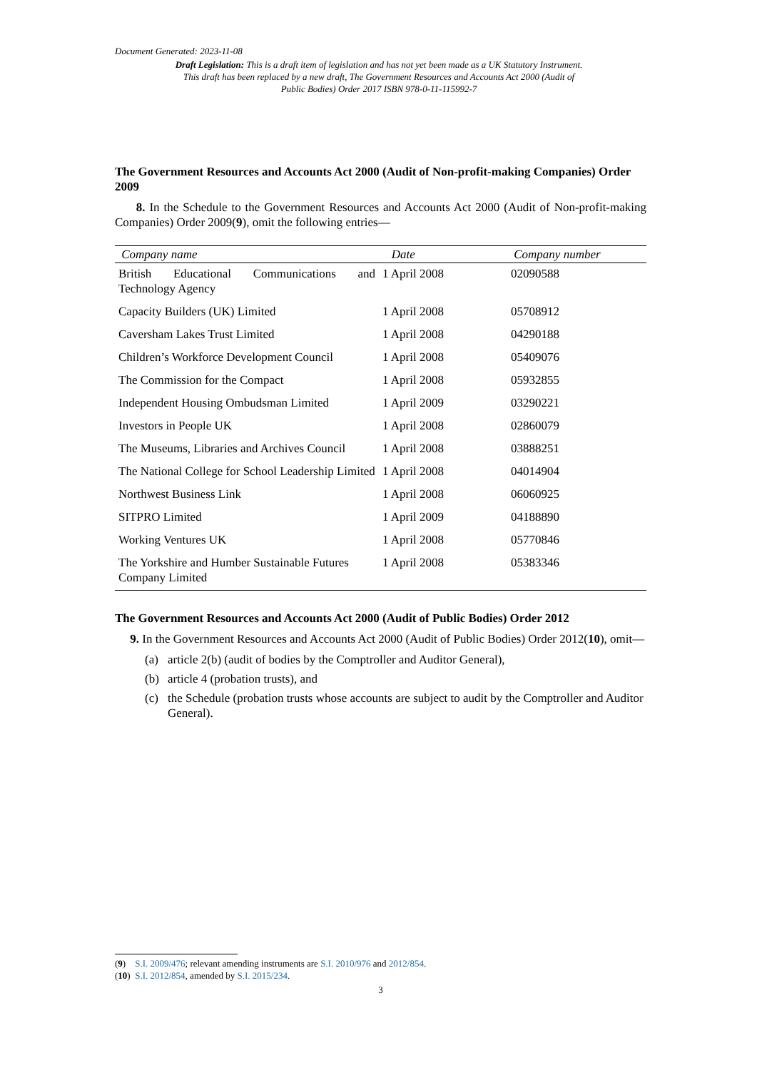Document Generated: 2023-11-08
Draft Legislation: This is a draft item of legislation and has not yet been made as a UK Statutory Instrument. This draft has been replaced by a new draft, The Government Resources and Accounts Act 2000 (Audit of Public Bodies) Order 2017 ISBN 978-0-11-115992-7
The Government Resources and Accounts Act 2000 (Audit of Non-profit-making Companies) Order 2009
8. In the Schedule to the Government Resources and Accounts Act 2000 (Audit of Non-profit-making Companies) Order 2009(9), omit the following entries—
| Company name | Date | Company number |
| --- | --- | --- |
| British Educational Communications and Technology Agency | 1 April 2008 | 02090588 |
| Capacity Builders (UK) Limited | 1 April 2008 | 05708912 |
| Caversham Lakes Trust Limited | 1 April 2008 | 04290188 |
| Children’s Workforce Development Council | 1 April 2008 | 05409076 |
| The Commission for the Compact | 1 April 2008 | 05932855 |
| Independent Housing Ombudsman Limited | 1 April 2009 | 03290221 |
| Investors in People UK | 1 April 2008 | 02860079 |
| The Museums, Libraries and Archives Council | 1 April 2008 | 03888251 |
| The National College for School Leadership Limited | 1 April 2008 | 04014904 |
| Northwest Business Link | 1 April 2008 | 06060925 |
| SITPRO Limited | 1 April 2009 | 04188890 |
| Working Ventures UK | 1 April 2008 | 05770846 |
| The Yorkshire and Humber Sustainable Futures Company Limited | 1 April 2008 | 05383346 |
The Government Resources and Accounts Act 2000 (Audit of Public Bodies) Order 2012
9. In the Government Resources and Accounts Act 2000 (Audit of Public Bodies) Order 2012(10), omit—
(a) article 2(b) (audit of bodies by the Comptroller and Auditor General),
(b) article 4 (probation trusts), and
(c) the Schedule (probation trusts whose accounts are subject to audit by the Comptroller and Auditor General).
(9) S.I. 2009/476; relevant amending instruments are S.I. 2010/976 and 2012/854.
(10) S.I. 2012/854, amended by S.I. 2015/234.
3